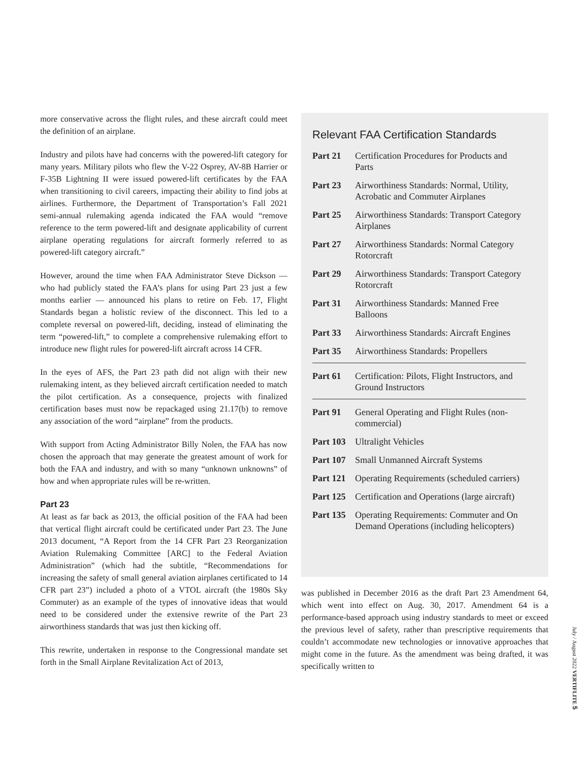more conservative across the flight rules, and these aircraft could meet the definition of an airplane.
Industry and pilots have had concerns with the powered-lift category for many years. Military pilots who flew the V-22 Osprey, AV-8B Harrier or F-35B Lightning II were issued powered-lift certificates by the FAA when transitioning to civil careers, impacting their ability to find jobs at airlines. Furthermore, the Department of Transportation’s Fall 2021 semi-annual rulemaking agenda indicated the FAA would “remove reference to the term powered-lift and designate applicability of current airplane operating regulations for aircraft formerly referred to as powered-lift category aircraft.”
However, around the time when FAA Administrator Steve Dickson — who had publicly stated the FAA’s plans for using Part 23 just a few months earlier — announced his plans to retire on Feb. 17, Flight Standards began a holistic review of the disconnect. This led to a complete reversal on powered-lift, deciding, instead of eliminating the term “powered-lift,” to complete a comprehensive rulemaking effort to introduce new flight rules for powered-lift aircraft across 14 CFR.
In the eyes of AFS, the Part 23 path did not align with their new rulemaking intent, as they believed aircraft certification needed to match the pilot certification. As a consequence, projects with finalized certification bases must now be repackaged using 21.17(b) to remove any association of the word “airplane” from the products.
With support from Acting Administrator Billy Nolen, the FAA has now chosen the approach that may generate the greatest amount of work for both the FAA and industry, and with so many “unknown unknowns” of how and when appropriate rules will be re-written.
Part 23
At least as far back as 2013, the official position of the FAA had been that vertical flight aircraft could be certificated under Part 23. The June 2013 document, “A Report from the 14 CFR Part 23 Reorganization Aviation Rulemaking Committee [ARC] to the Federal Aviation Administration” (which had the subtitle, “Recommendations for increasing the safety of small general aviation airplanes certificated to 14 CFR part 23”) included a photo of a VTOL aircraft (the 1980s Sky Commuter) as an example of the types of innovative ideas that would need to be considered under the extensive rewrite of the Part 23 airworthiness standards that was just then kicking off.
This rewrite, undertaken in response to the Congressional mandate set forth in the Small Airplane Revitalization Act of 2013,
Relevant FAA Certification Standards
| Part 21 | Certification Procedures for Products and Parts |
| Part 23 | Airworthiness Standards: Normal, Utility, Acrobatic and Commuter Airplanes |
| Part 25 | Airworthiness Standards: Transport Category Airplanes |
| Part 27 | Airworthiness Standards: Normal Category Rotorcraft |
| Part 29 | Airworthiness Standards: Transport Category Rotorcraft |
| Part 31 | Airworthiness Standards: Manned Free Balloons |
| Part 33 | Airworthiness Standards: Aircraft Engines |
| Part 35 | Airworthiness Standards: Propellers |
| Part 61 | Certification: Pilots, Flight Instructors, and Ground Instructors |
| Part 91 | General Operating and Flight Rules (non-commercial) |
| Part 103 | Ultralight Vehicles |
| Part 107 | Small Unmanned Aircraft Systems |
| Part 121 | Operating Requirements (scheduled carriers) |
| Part 125 | Certification and Operations (large aircraft) |
| Part 135 | Operating Requirements: Commuter and On Demand Operations (including helicopters) |
was published in December 2016 as the draft Part 23 Amendment 64, which went into effect on Aug. 30, 2017. Amendment 64 is a performance-based approach using industry standards to meet or exceed the previous level of safety, rather than prescriptive requirements that couldn’t accommodate new technologies or innovative approaches that might come in the future. As the amendment was being drafted, it was specifically written to
July / August 2022 VERTIFLITE 5